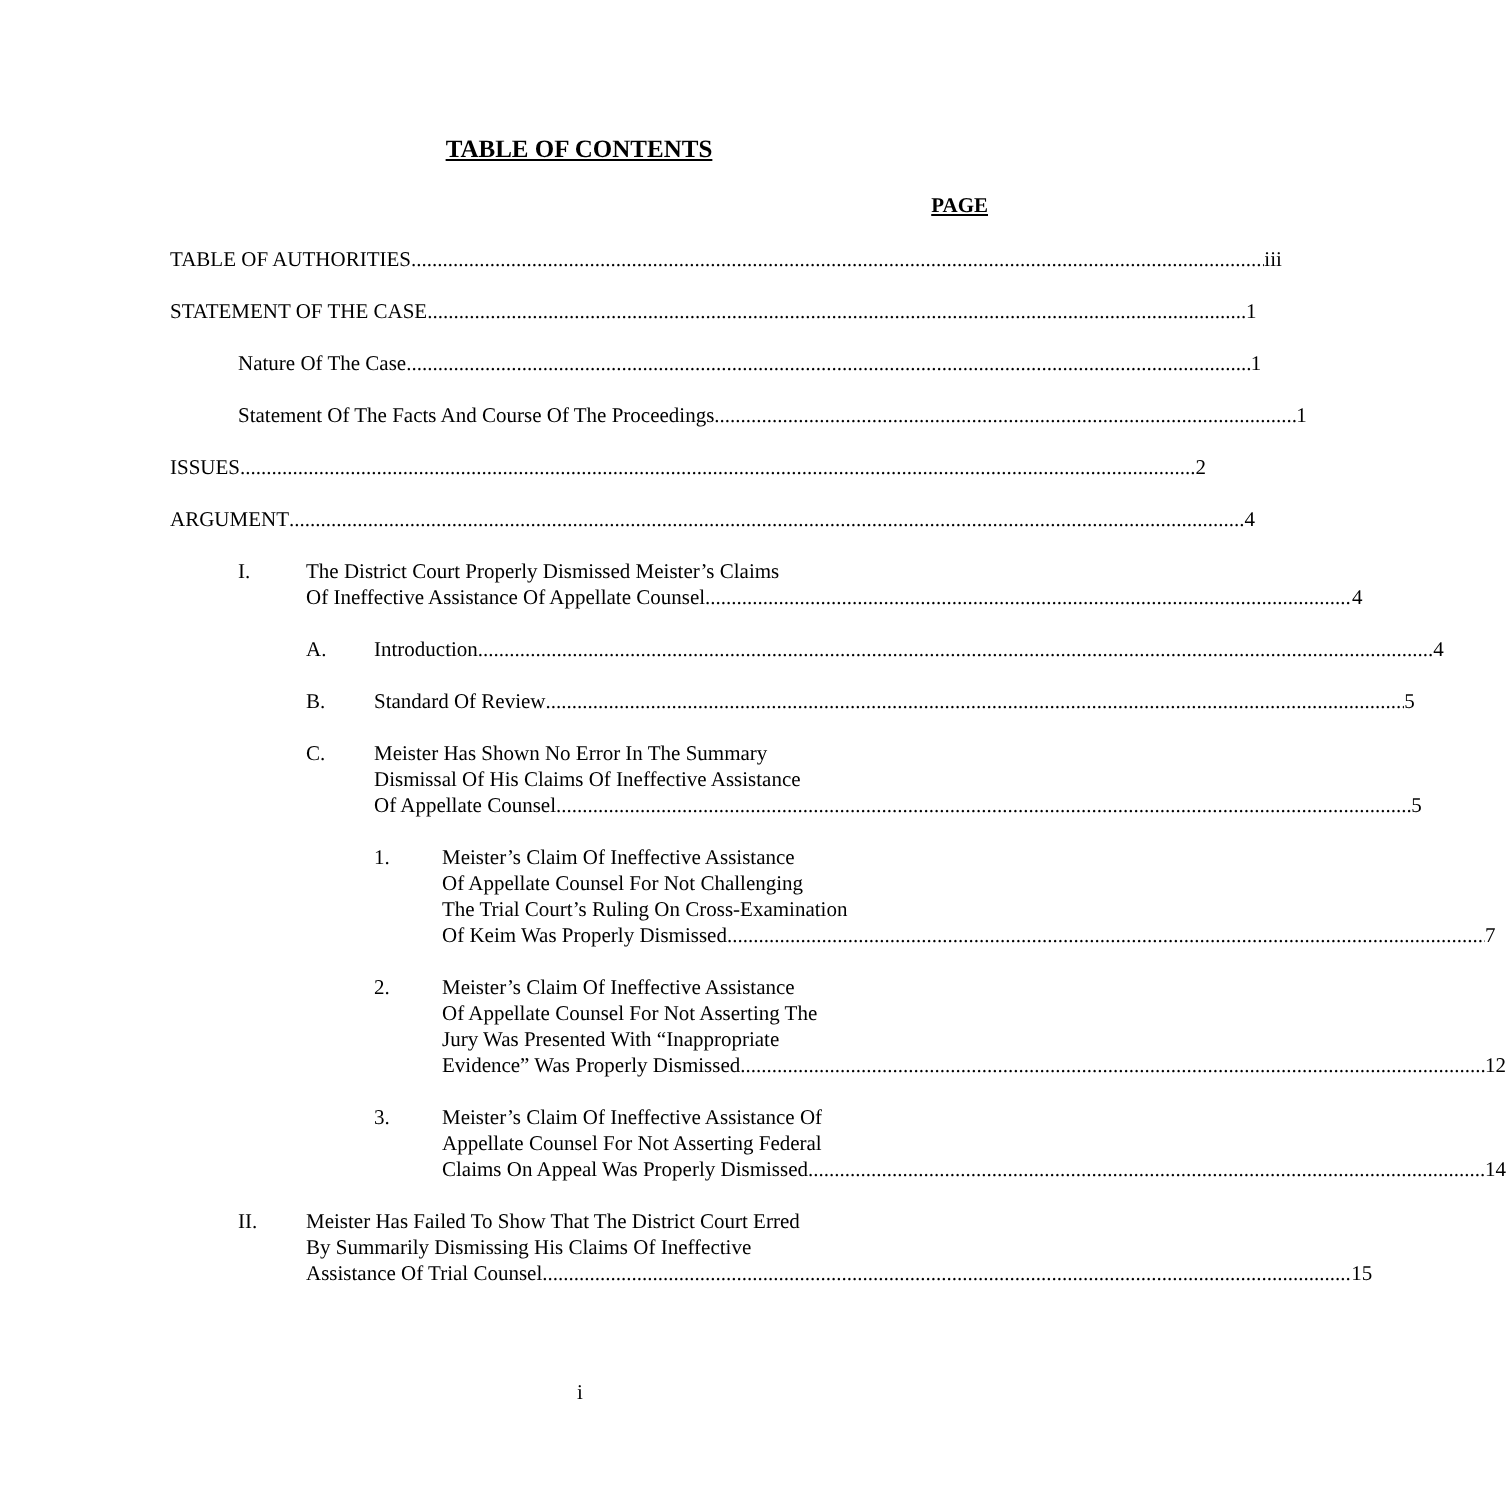TABLE OF CONTENTS
PAGE
TABLE OF AUTHORITIES iii
STATEMENT OF THE CASE 1
Nature Of The Case 1
Statement Of The Facts And Course Of The Proceedings 1
ISSUES 2
ARGUMENT 4
I. The District Court Properly Dismissed Meister’s Claims
Of Ineffective Assistance Of Appellate Counsel 4
A. Introduction 4
B. Standard Of Review 5
C. Meister Has Shown No Error In The Summary
Dismissal Of His Claims Of Ineffective Assistance
Of Appellate Counsel 5
1. Meister’s Claim Of Ineffective Assistance
Of Appellate Counsel For Not Challenging
The Trial Court’s Ruling On Cross-Examination
Of Keim Was Properly Dismissed 7
2. Meister’s Claim Of Ineffective Assistance
Of Appellate Counsel For Not Asserting The
Jury Was Presented With “Inappropriate
Evidence” Was Properly Dismissed 12
3. Meister’s Claim Of Ineffective Assistance Of
Appellate Counsel For Not Asserting Federal
Claims On Appeal Was Properly Dismissed 14
II. Meister Has Failed To Show That The District Court Erred
By Summarily Dismissing His Claims Of Ineffective
Assistance Of Trial Counsel 15
i